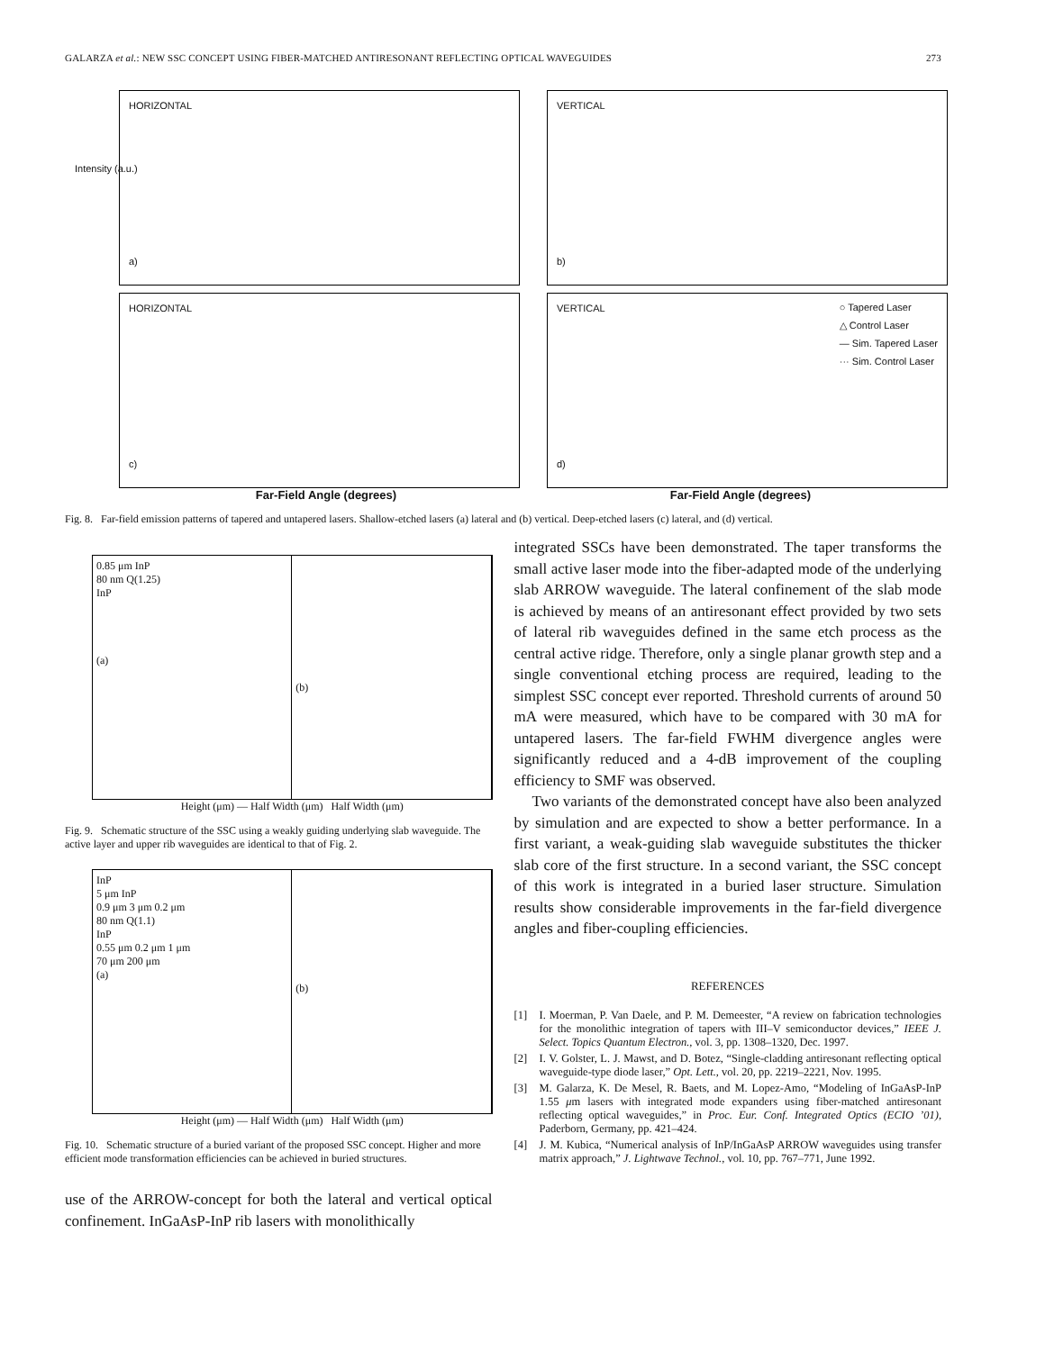GALARZA et al.: NEW SSC CONCEPT USING FIBER-MATCHED ANTIRESONANT REFLECTING OPTICAL WAVEGUIDES 273
HORIZONTAL
a)
Intensity (a.u.)
VERTICAL
b)
HORIZONTAL
c)
VERTICAL
d)
○ Tapered Laser
△ Control Laser
— Sim. Tapered Laser
··· Sim. Control Laser
Far-Field Angle (degrees) Far-Field Angle (degrees)
Fig. 8. Far-field emission patterns of tapered and untapered lasers. Shallow-etched lasers (a) lateral and (b) vertical. Deep-etched lasers (c) lateral, and (d) vertical.
0.85 μm InP
80 nm Q(1.25)
InP
(a)
(b)
Height (μm) — Half Width (μm) Half Width (μm)
Fig. 9. Schematic structure of the SSC using a weakly guiding underlying slab waveguide. The active layer and upper rib waveguides are identical to that of Fig. 2.
InP
5 μm InP
0.9 μm 3 μm 0.2 μm
80 nm Q(1.1)
InP
0.55 μm 0.2 μm 1 μm
70 μm 200 μm
(a)
(b)
Height (μm) — Half Width (μm) Half Width (μm)
Fig. 10. Schematic structure of a buried variant of the proposed SSC concept. Higher and more efficient mode transformation efficiencies can be achieved in buried structures.
use of the ARROW-concept for both the lateral and vertical optical confinement. InGaAsP-InP rib lasers with monolithically
integrated SSCs have been demonstrated. The taper transforms the small active laser mode into the fiber-adapted mode of the underlying slab ARROW waveguide. The lateral confinement of the slab mode is achieved by means of an antiresonant effect provided by two sets of lateral rib waveguides defined in the same etch process as the central active ridge. Therefore, only a single planar growth step and a single conventional etching process are required, leading to the simplest SSC concept ever reported. Threshold currents of around 50 mA were measured, which have to be compared with 30 mA for untapered lasers. The far-field FWHM divergence angles were significantly reduced and a 4-dB improvement of the coupling efficiency to SMF was observed.
Two variants of the demonstrated concept have also been analyzed by simulation and are expected to show a better performance. In a first variant, a weak-guiding slab waveguide substitutes the thicker slab core of the first structure. In a second variant, the SSC concept of this work is integrated in a buried laser structure. Simulation results show considerable improvements in the far-field divergence angles and fiber-coupling efficiencies.
REFERENCES
[1] I. Moerman, P. Van Daele, and P. M. Demeester, “A review on fabrication technologies for the monolithic integration of tapers with III–V semiconductor devices,” IEEE J. Select. Topics Quantum Electron., vol. 3, pp. 1308–1320, Dec. 1997.
[2] I. V. Golster, L. J. Mawst, and D. Botez, “Single-cladding antiresonant reflecting optical waveguide-type diode laser,” Opt. Lett., vol. 20, pp. 2219–2221, Nov. 1995.
[3] M. Galarza, K. De Mesel, R. Baets, and M. Lopez-Amo, “Modeling of InGaAsP-InP 1.55 μm lasers with integrated mode expanders using fiber-matched antiresonant reflecting optical waveguides,” in Proc. Eur. Conf. Integrated Optics (ECIO ’01), Paderborn, Germany, pp. 421–424.
[4] J. M. Kubica, “Numerical analysis of InP/InGaAsP ARROW waveguides using transfer matrix approach,” J. Lightwave Technol., vol. 10, pp. 767–771, June 1992.